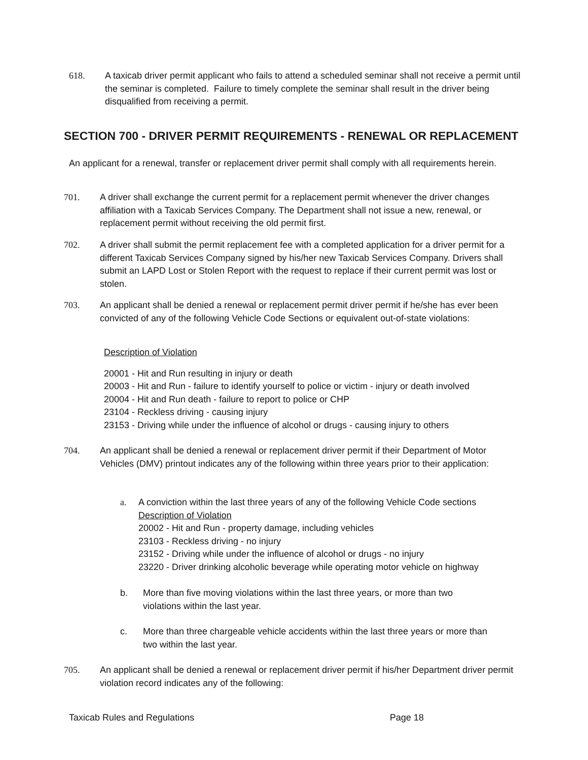618. A taxicab driver permit applicant who fails to attend a scheduled seminar shall not receive a permit until the seminar is completed. Failure to timely complete the seminar shall result in the driver being disqualified from receiving a permit.
SECTION 700 - DRIVER PERMIT REQUIREMENTS - RENEWAL OR REPLACEMENT
An applicant for a renewal, transfer or replacement driver permit shall comply with all requirements herein.
701. A driver shall exchange the current permit for a replacement permit whenever the driver changes affiliation with a Taxicab Services Company. The Department shall not issue a new, renewal, or replacement permit without receiving the old permit first.
702. A driver shall submit the permit replacement fee with a completed application for a driver permit for a different Taxicab Services Company signed by his/her new Taxicab Services Company. Drivers shall submit an LAPD Lost or Stolen Report with the request to replace if their current permit was lost or stolen.
703. An applicant shall be denied a renewal or replacement permit driver permit if he/she has ever been convicted of any of the following Vehicle Code Sections or equivalent out-of-state violations:
Description of Violation
20001 - Hit and Run resulting in injury or death
20003 - Hit and Run - failure to identify yourself to police or victim - injury or death involved
20004 - Hit and Run death - failure to report to police or CHP
23104 - Reckless driving - causing injury
23153 - Driving while under the influence of alcohol or drugs - causing injury to others
704. An applicant shall be denied a renewal or replacement driver permit if their Department of Motor Vehicles (DMV) printout indicates any of the following within three years prior to their application:
a. A conviction within the last three years of any of the following Vehicle Code sections
Description of Violation
20002 - Hit and Run - property damage, including vehicles
23103 - Reckless driving - no injury
23152 - Driving while under the influence of alcohol or drugs - no injury
23220 - Driver drinking alcoholic beverage while operating motor vehicle on highway
b. More than five moving violations within the last three years, or more than two violations within the last year.
c. More than three chargeable vehicle accidents within the last three years or more than two within the last year.
705. An applicant shall be denied a renewal or replacement driver permit if his/her Department driver permit violation record indicates any of the following:
Taxicab Rules and Regulations Page 18